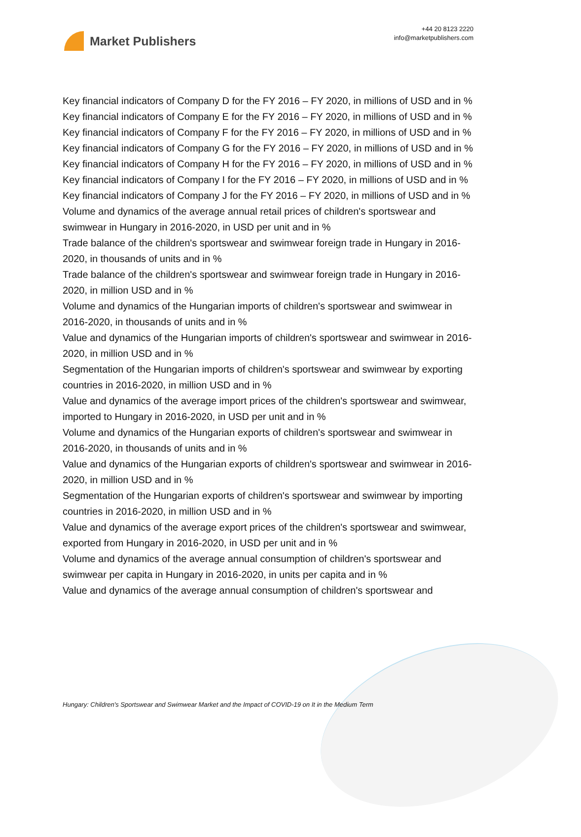Market Publishers
+44 20 8123 2220
info@marketpublishers.com
Key financial indicators of Company D for the FY 2016 – FY 2020, in millions of USD and in %
Key financial indicators of Company E for the FY 2016 – FY 2020, in millions of USD and in %
Key financial indicators of Company F for the FY 2016 – FY 2020, in millions of USD and in %
Key financial indicators of Company G for the FY 2016 – FY 2020, in millions of USD and in %
Key financial indicators of Company H for the FY 2016 – FY 2020, in millions of USD and in %
Key financial indicators of Company I for the FY 2016 – FY 2020, in millions of USD and in %
Key financial indicators of Company J for the FY 2016 – FY 2020, in millions of USD and in %
Volume and dynamics of the average annual retail prices of children's sportswear and swimwear in Hungary in 2016-2020, in USD per unit and in %
Trade balance of the children's sportswear and swimwear foreign trade in Hungary in 2016-2020, in thousands of units and in %
Trade balance of the children's sportswear and swimwear foreign trade in Hungary in 2016-2020, in million USD and in %
Volume and dynamics of the Hungarian imports of children's sportswear and swimwear in 2016-2020, in thousands of units and in %
Value and dynamics of the Hungarian imports of children's sportswear and swimwear in 2016-2020, in million USD and in %
Segmentation of the Hungarian imports of children's sportswear and swimwear by exporting countries in 2016-2020, in million USD and in %
Value and dynamics of the average import prices of the children's sportswear and swimwear, imported to Hungary in 2016-2020, in USD per unit and in %
Volume and dynamics of the Hungarian exports of children's sportswear and swimwear in 2016-2020, in thousands of units and in %
Value and dynamics of the Hungarian exports of children's sportswear and swimwear in 2016-2020, in million USD and in %
Segmentation of the Hungarian exports of children's sportswear and swimwear by importing countries in 2016-2020, in million USD and in %
Value and dynamics of the average export prices of the children's sportswear and swimwear, exported from Hungary in 2016-2020, in USD per unit and in %
Volume and dynamics of the average annual consumption of children's sportswear and swimwear per capita in Hungary in 2016-2020, in units per capita and in %
Value and dynamics of the average annual consumption of children's sportswear and
Hungary: Children's Sportswear and Swimwear Market and the Impact of COVID-19 on It in the Medium Term